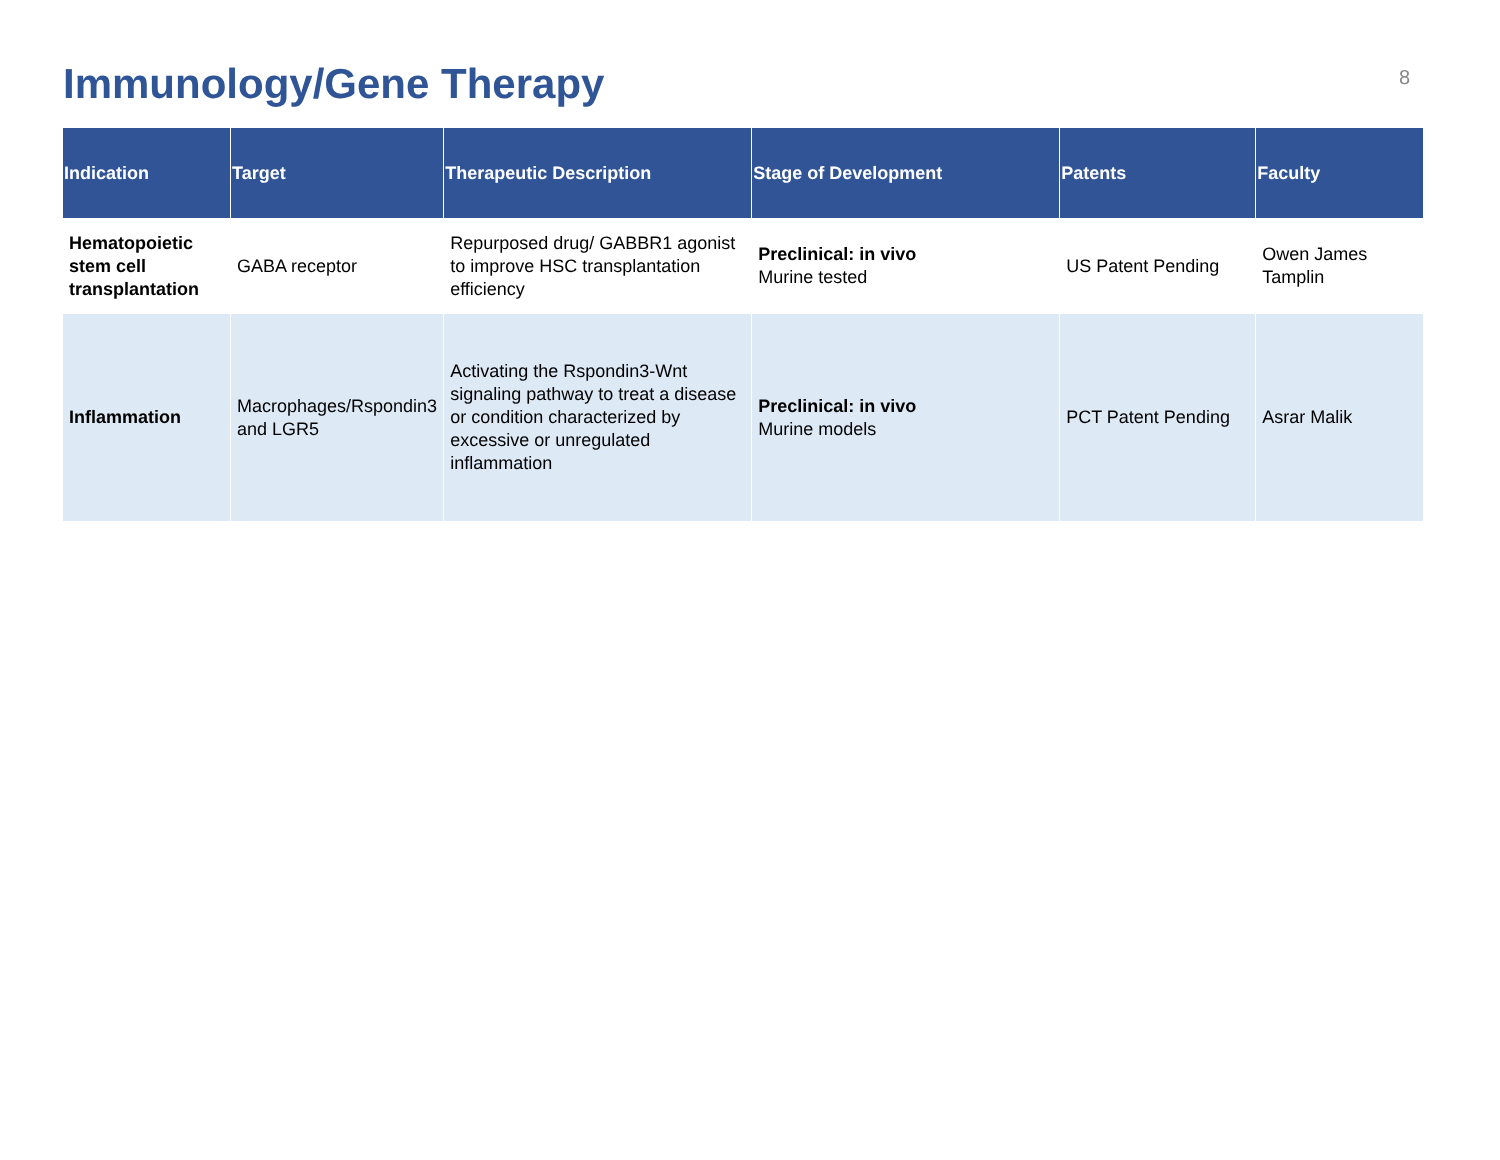Immunology/Gene Therapy
8
| Indication | Target | Therapeutic Description | Stage of Development | Patents | Faculty |
| --- | --- | --- | --- | --- | --- |
| Hematopoietic stem cell transplantation | GABA receptor | Repurposed drug/ GABBR1 agonist to improve HSC transplantation efficiency | Preclinical: in vivo Murine tested | US Patent Pending | Owen James Tamplin |
| Inflammation | Macrophages/Rspondin3 and LGR5 | Activating the Rspondin3-Wnt signaling pathway to treat a disease or condition characterized by excessive or unregulated inflammation | Preclinical: in vivo Murine models | PCT Patent Pending | Asrar Malik |